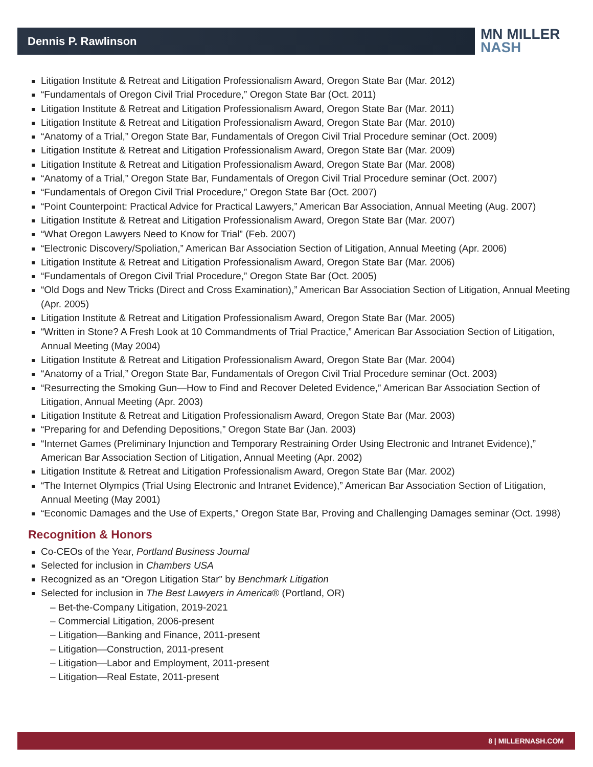Dennis P. Rawlinson
MN MILLER
NASH
Litigation Institute & Retreat and Litigation Professionalism Award, Oregon State Bar (Mar. 2012)
“Fundamentals of Oregon Civil Trial Procedure,” Oregon State Bar (Oct. 2011)
Litigation Institute & Retreat and Litigation Professionalism Award, Oregon State Bar (Mar. 2011)
Litigation Institute & Retreat and Litigation Professionalism Award, Oregon State Bar (Mar. 2010)
“Anatomy of a Trial,” Oregon State Bar, Fundamentals of Oregon Civil Trial Procedure seminar (Oct. 2009)
Litigation Institute & Retreat and Litigation Professionalism Award, Oregon State Bar (Mar. 2009)
Litigation Institute & Retreat and Litigation Professionalism Award, Oregon State Bar (Mar. 2008)
“Anatomy of a Trial,” Oregon State Bar, Fundamentals of Oregon Civil Trial Procedure seminar (Oct. 2007)
“Fundamentals of Oregon Civil Trial Procedure,” Oregon State Bar (Oct. 2007)
“Point Counterpoint: Practical Advice for Practical Lawyers,” American Bar Association, Annual Meeting (Aug. 2007)
Litigation Institute & Retreat and Litigation Professionalism Award, Oregon State Bar (Mar. 2007)
“What Oregon Lawyers Need to Know for Trial” (Feb. 2007)
“Electronic Discovery/Spoliation,” American Bar Association Section of Litigation, Annual Meeting (Apr. 2006)
Litigation Institute & Retreat and Litigation Professionalism Award, Oregon State Bar (Mar. 2006)
“Fundamentals of Oregon Civil Trial Procedure,” Oregon State Bar (Oct. 2005)
“Old Dogs and New Tricks (Direct and Cross Examination),” American Bar Association Section of Litigation, Annual Meeting (Apr. 2005)
Litigation Institute & Retreat and Litigation Professionalism Award, Oregon State Bar (Mar. 2005)
“Written in Stone? A Fresh Look at 10 Commandments of Trial Practice,” American Bar Association Section of Litigation, Annual Meeting (May 2004)
Litigation Institute & Retreat and Litigation Professionalism Award, Oregon State Bar (Mar. 2004)
“Anatomy of a Trial,” Oregon State Bar, Fundamentals of Oregon Civil Trial Procedure seminar (Oct. 2003)
“Resurrecting the Smoking Gun—How to Find and Recover Deleted Evidence,” American Bar Association Section of Litigation, Annual Meeting (Apr. 2003)
Litigation Institute & Retreat and Litigation Professionalism Award, Oregon State Bar (Mar. 2003)
“Preparing for and Defending Depositions,” Oregon State Bar (Jan. 2003)
“Internet Games (Preliminary Injunction and Temporary Restraining Order Using Electronic and Intranet Evidence),” American Bar Association Section of Litigation, Annual Meeting (Apr. 2002)
Litigation Institute & Retreat and Litigation Professionalism Award, Oregon State Bar (Mar. 2002)
“The Internet Olympics (Trial Using Electronic and Intranet Evidence),” American Bar Association Section of Litigation, Annual Meeting (May 2001)
“Economic Damages and the Use of Experts,” Oregon State Bar, Proving and Challenging Damages seminar (Oct. 1998)
Recognition & Honors
Co-CEOs of the Year, Portland Business Journal
Selected for inclusion in Chambers USA
Recognized as an “Oregon Litigation Star” by Benchmark Litigation
Selected for inclusion in The Best Lawyers in America® (Portland, OR)
– Bet-the-Company Litigation, 2019-2021
– Commercial Litigation, 2006-present
– Litigation—Banking and Finance, 2011-present
– Litigation—Construction, 2011-present
– Litigation—Labor and Employment, 2011-present
– Litigation—Real Estate, 2011-present
8 | MILLERNASH.COM